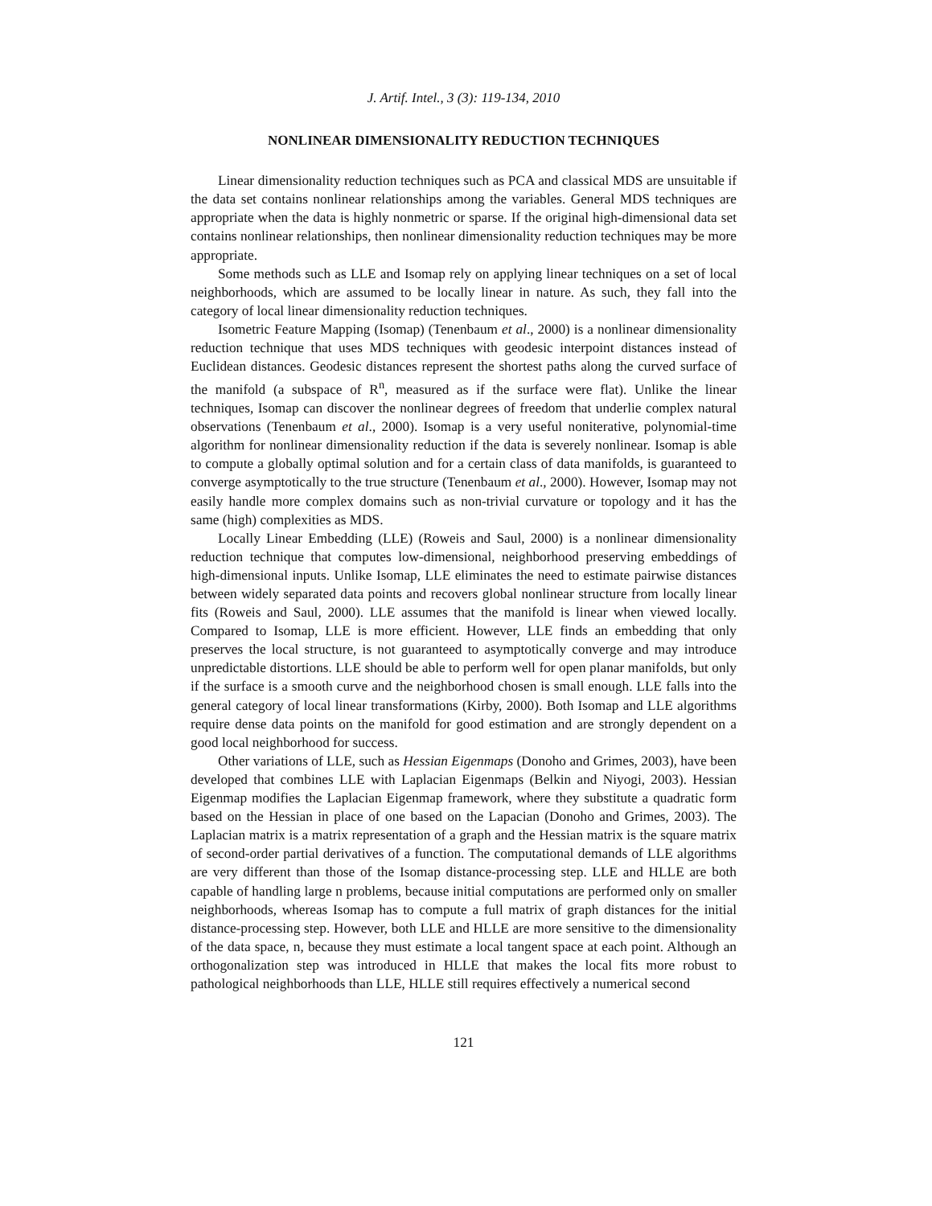J. Artif. Intel., 3 (3): 119-134, 2010
NONLINEAR DIMENSIONALITY REDUCTION TECHNIQUES
Linear dimensionality reduction techniques such as PCA and classical MDS are unsuitable if the data set contains nonlinear relationships among the variables. General MDS techniques are appropriate when the data is highly nonmetric or sparse. If the original high-dimensional data set contains nonlinear relationships, then nonlinear dimensionality reduction techniques may be more appropriate.
Some methods such as LLE and Isomap rely on applying linear techniques on a set of local neighborhoods, which are assumed to be locally linear in nature. As such, they fall into the category of local linear dimensionality reduction techniques.
Isometric Feature Mapping (Isomap) (Tenenbaum et al., 2000) is a nonlinear dimensionality reduction technique that uses MDS techniques with geodesic interpoint distances instead of Euclidean distances. Geodesic distances represent the shortest paths along the curved surface of the manifold (a subspace of R<sup>n</sup>, measured as if the surface were flat). Unlike the linear techniques, Isomap can discover the nonlinear degrees of freedom that underlie complex natural observations (Tenenbaum et al., 2000). Isomap is a very useful noniterative, polynomial-time algorithm for nonlinear dimensionality reduction if the data is severely nonlinear. Isomap is able to compute a globally optimal solution and for a certain class of data manifolds, is guaranteed to converge asymptotically to the true structure (Tenenbaum et al., 2000). However, Isomap may not easily handle more complex domains such as non-trivial curvature or topology and it has the same (high) complexities as MDS.
Locally Linear Embedding (LLE) (Roweis and Saul, 2000) is a nonlinear dimensionality reduction technique that computes low-dimensional, neighborhood preserving embeddings of high-dimensional inputs. Unlike Isomap, LLE eliminates the need to estimate pairwise distances between widely separated data points and recovers global nonlinear structure from locally linear fits (Roweis and Saul, 2000). LLE assumes that the manifold is linear when viewed locally. Compared to Isomap, LLE is more efficient. However, LLE finds an embedding that only preserves the local structure, is not guaranteed to asymptotically converge and may introduce unpredictable distortions. LLE should be able to perform well for open planar manifolds, but only if the surface is a smooth curve and the neighborhood chosen is small enough. LLE falls into the general category of local linear transformations (Kirby, 2000). Both Isomap and LLE algorithms require dense data points on the manifold for good estimation and are strongly dependent on a good local neighborhood for success.
Other variations of LLE, such as Hessian Eigenmaps (Donoho and Grimes, 2003), have been developed that combines LLE with Laplacian Eigenmaps (Belkin and Niyogi, 2003). Hessian Eigenmap modifies the Laplacian Eigenmap framework, where they substitute a quadratic form based on the Hessian in place of one based on the Lapacian (Donoho and Grimes, 2003). The Laplacian matrix is a matrix representation of a graph and the Hessian matrix is the square matrix of second-order partial derivatives of a function. The computational demands of LLE algorithms are very different than those of the Isomap distance-processing step. LLE and HLLE are both capable of handling large n problems, because initial computations are performed only on smaller neighborhoods, whereas Isomap has to compute a full matrix of graph distances for the initial distance-processing step. However, both LLE and HLLE are more sensitive to the dimensionality of the data space, n, because they must estimate a local tangent space at each point. Although an orthogonalization step was introduced in HLLE that makes the local fits more robust to pathological neighborhoods than LLE, HLLE still requires effectively a numerical second
121